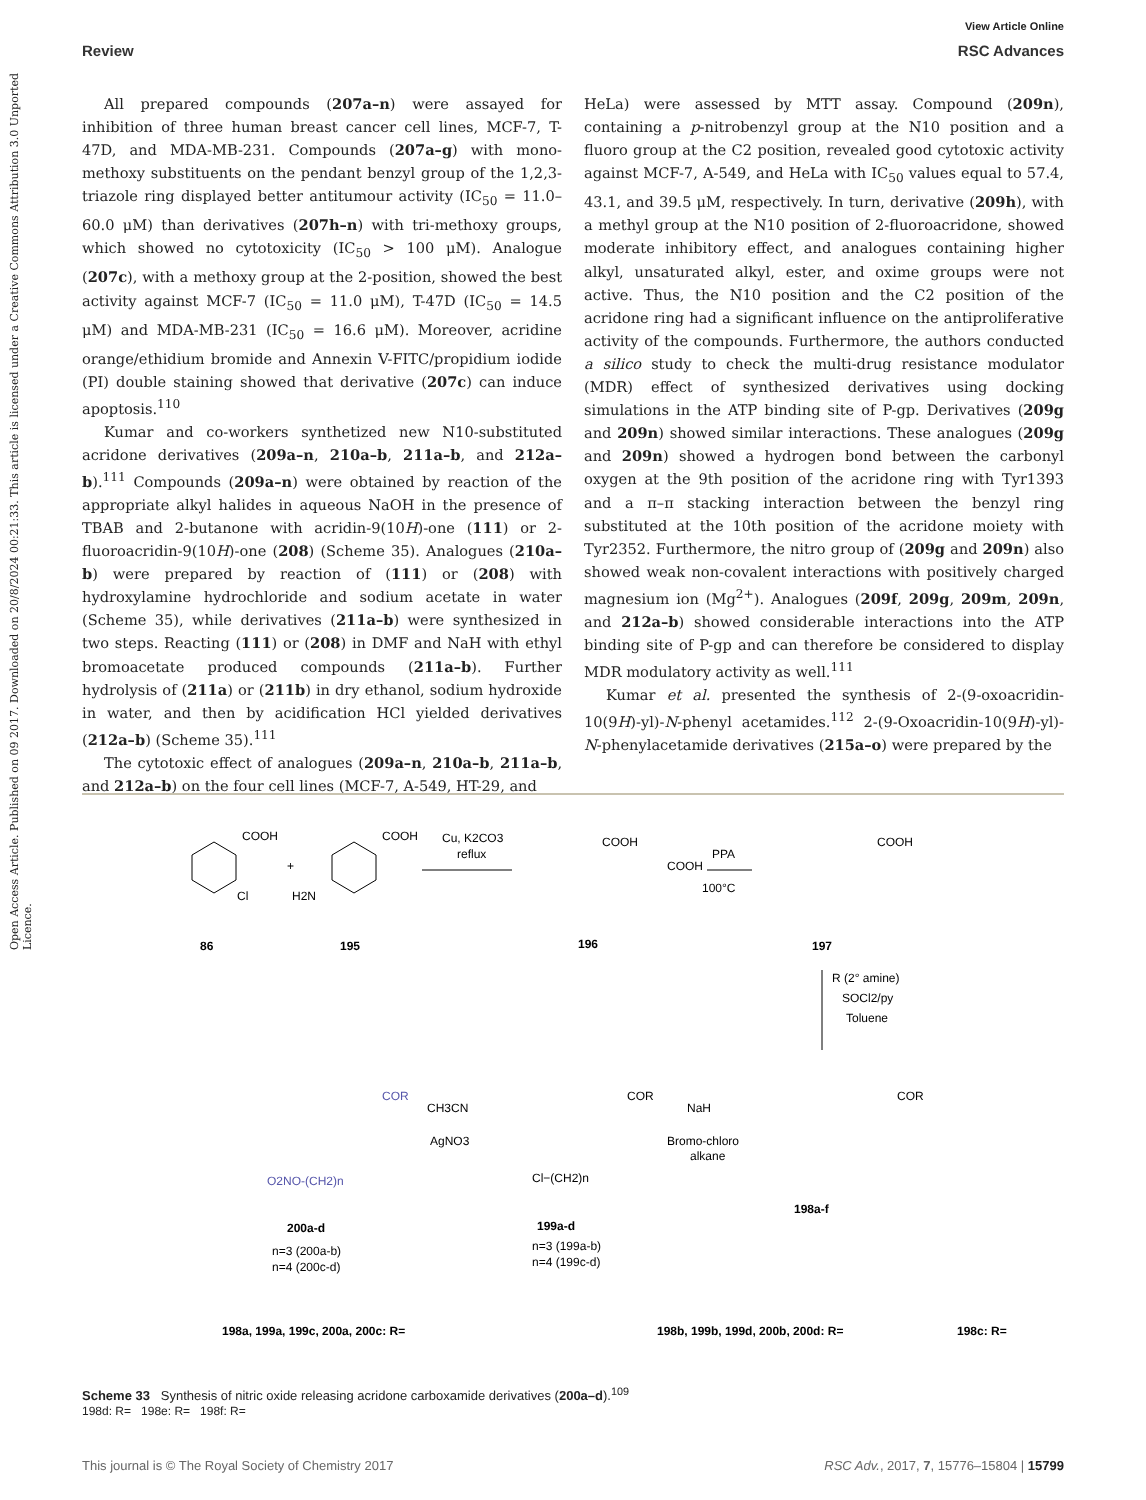View Article Online
Review RSC Advances
Open Access Article. Published on 09 2017. Downloaded on 20/8/2024 00:21:33. This article is licensed under a Creative Commons Attribution 3.0 Unported Licence.
All prepared compounds (207a–n) were assayed for inhibition of three human breast cancer cell lines, MCF-7, T-47D, and MDA-MB-231. Compounds (207a–g) with mono-methoxy substituents on the pendant benzyl group of the 1,2,3-triazole ring displayed better antitumour activity (IC<sub>50</sub> = 11.0–60.0 μM) than derivatives (207h–n) with tri-methoxy groups, which showed no cytotoxicity (IC<sub>50</sub> > 100 μM). Analogue (207c), with a methoxy group at the 2-position, showed the best activity against MCF-7 (IC<sub>50</sub> = 11.0 μM), T-47D (IC<sub>50</sub> = 14.5 μM) and MDA-MB-231 (IC<sub>50</sub> = 16.6 μM). Moreover, acridine orange/ethidium bromide and Annexin V-FITC/propidium iodide (PI) double staining showed that derivative (207c) can induce apoptosis.<sup>110</sup>
Kumar and co-workers synthetized new N10-substituted acridone derivatives (209a–n, 210a–b, 211a–b, and 212a–b).<sup>111</sup> Compounds (209a–n) were obtained by reaction of the appropriate alkyl halides in aqueous NaOH in the presence of TBAB and 2-butanone with acridin-9(10H)-one (111) or 2-fluoroacridin-9(10H)-one (208) (Scheme 35). Analogues (210a–b) were prepared by reaction of (111) or (208) with hydroxylamine hydrochloride and sodium acetate in water (Scheme 35), while derivatives (211a–b) were synthesized in two steps. Reacting (111) or (208) in DMF and NaH with ethyl bromoacetate produced compounds (211a–b). Further hydrolysis of (211a) or (211b) in dry ethanol, sodium hydroxide in water, and then by acidification HCl yielded derivatives (212a–b) (Scheme 35).<sup>111</sup>
The cytotoxic effect of analogues (209a–n, 210a–b, 211a–b, and 212a–b) on the four cell lines (MCF-7, A-549, HT-29, and
HeLa) were assessed by MTT assay. Compound (209n), containing a p-nitrobenzyl group at the N10 position and a fluoro group at the C2 position, revealed good cytotoxic activity against MCF-7, A-549, and HeLa with IC<sub>50</sub> values equal to 57.4, 43.1, and 39.5 μM, respectively. In turn, derivative (209h), with a methyl group at the N10 position of 2-fluoroacridone, showed moderate inhibitory effect, and analogues containing higher alkyl, unsaturated alkyl, ester, and oxime groups were not active. Thus, the N10 position and the C2 position of the acridone ring had a significant influence on the antiproliferative activity of the compounds. Furthermore, the authors conducted a silico study to check the multi-drug resistance modulator (MDR) effect of synthesized derivatives using docking simulations in the ATP binding site of P-gp. Derivatives (209g and 209n) showed similar interactions. These analogues (209g and 209n) showed a hydrogen bond between the carbonyl oxygen at the 9th position of the acridone ring with Tyr1393 and a π–π stacking interaction between the benzyl ring substituted at the 10th position of the acridone moiety with Tyr2352. Furthermore, the nitro group of (209g and 209n) also showed weak non-covalent interactions with positively charged magnesium ion (Mg<sup>2+</sup>). Analogues (209f, 209g, 209m, 209n, and 212a–b) showed considerable interactions into the ATP binding site of P-gp and can therefore be considered to display MDR modulatory activity as well.<sup>111</sup>
Kumar et al. presented the synthesis of 2-(9-oxoacridin-10(9H)-yl)-N-phenyl acetamides.<sup>112</sup> 2-(9-Oxoacridin-10(9H)-yl)-N-phenylacetamide derivatives (215a–o) were prepared by the
COOH
Cl
+
COOH
H2N
Cu, K2CO3
reflux
COOH
COOH
PPA
100°C
COOH
86
195
196
197
R (2° amine)
SOCl2/py
Toluene
COR
198a-f
NaH
Bromo-chloro
alkane
COR
Cl−(CH2)n
199a-d
n=3 (199a-b)
n=4 (199c-d)
CH3CN
AgNO3
COR
O2NO-(CH2)n
200a-d
n=3 (200a-b)
n=4 (200c-d)
198a, 199a, 199c, 200a, 200c: R=
198b, 199b, 199d, 200b, 200d: R=
198c: R=
Scheme 33 Synthesis of nitric oxide releasing acridone carboxamide derivatives (200a–d).<sup>109</sup>
198d: R= 198e: R= 198f: R=
This journal is © The Royal Society of Chemistry 2017 RSC Adv., 2017, 7, 15776–15804 | 15799